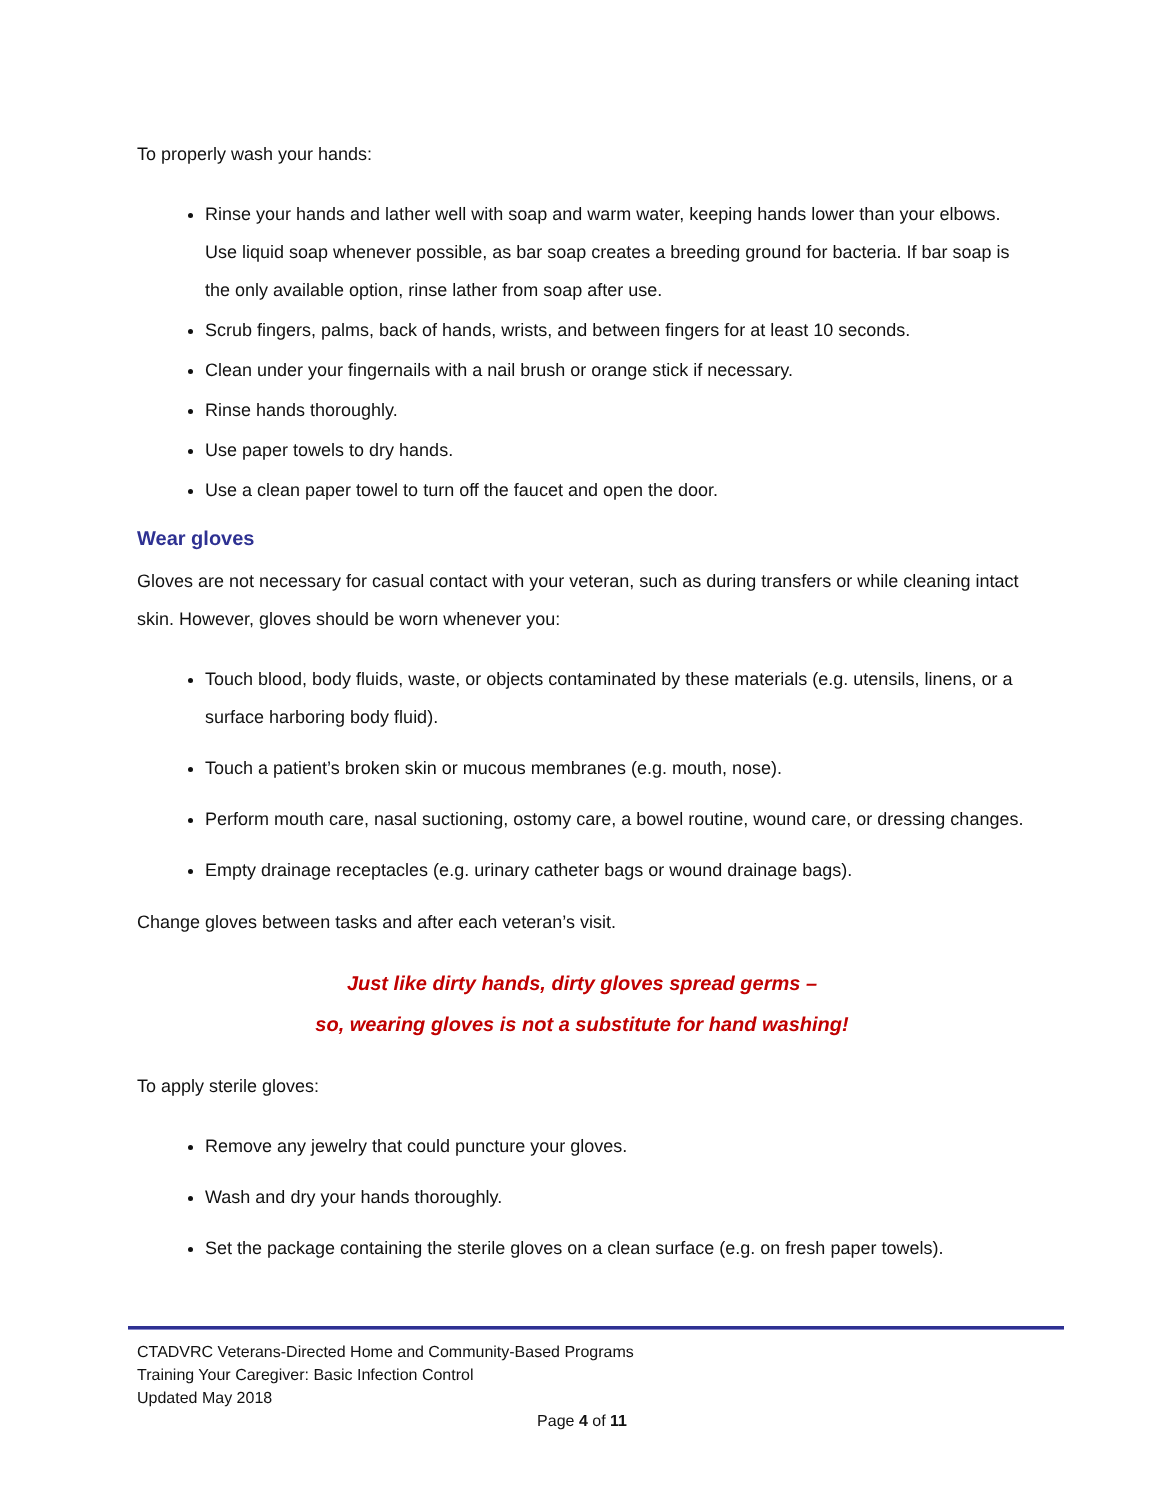To properly wash your hands:
Rinse your hands and lather well with soap and warm water, keeping hands lower than your elbows. Use liquid soap whenever possible, as bar soap creates a breeding ground for bacteria. If bar soap is the only available option, rinse lather from soap after use.
Scrub fingers, palms, back of hands, wrists, and between fingers for at least 10 seconds.
Clean under your fingernails with a nail brush or orange stick if necessary.
Rinse hands thoroughly.
Use paper towels to dry hands.
Use a clean paper towel to turn off the faucet and open the door.
Wear gloves
Gloves are not necessary for casual contact with your veteran, such as during transfers or while cleaning intact skin. However, gloves should be worn whenever you:
Touch blood, body fluids, waste, or objects contaminated by these materials (e.g. utensils, linens, or a surface harboring body fluid).
Touch a patient’s broken skin or mucous membranes (e.g. mouth, nose).
Perform mouth care, nasal suctioning, ostomy care, a bowel routine, wound care, or dressing changes.
Empty drainage receptacles (e.g. urinary catheter bags or wound drainage bags).
Change gloves between tasks and after each veteran’s visit.
Just like dirty hands, dirty gloves spread germs –
so, wearing gloves is not a substitute for hand washing!
To apply sterile gloves:
Remove any jewelry that could puncture your gloves.
Wash and dry your hands thoroughly.
Set the package containing the sterile gloves on a clean surface (e.g. on fresh paper towels).
CTADVRC Veterans-Directed Home and Community-Based Programs
Training Your Caregiver: Basic Infection Control
Updated May 2018
Page 4 of 11